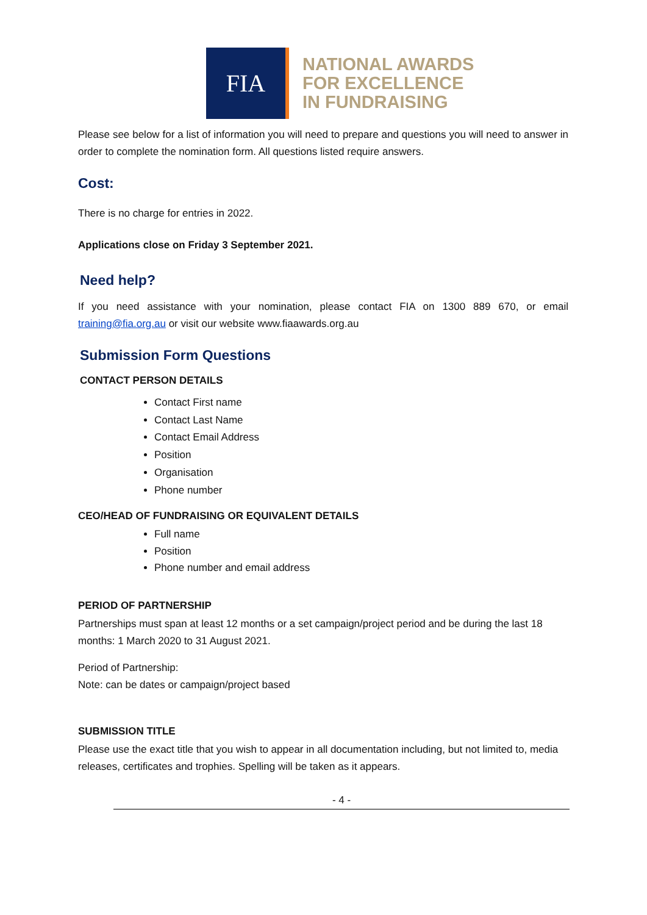FIA
NATIONAL AWARDS
FOR EXCELLENCE
IN FUNDRAISING
Please see below for a list of information you will need to prepare and questions you will need to answer in order to complete the nomination form. All questions listed require answers.
Cost:
There is no charge for entries in 2022.
Applications close on Friday 3 September 2021.
Need help?
If you need assistance with your nomination, please contact FIA on 1300 889 670, or email training@fia.org.au or visit our website www.fiaawards.org.au
Submission Form Questions
CONTACT PERSON DETAILS
Contact First name
Contact Last Name
Contact Email Address
Position
Organisation
Phone number
CEO/HEAD OF FUNDRAISING OR EQUIVALENT DETAILS
Full name
Position
Phone number and email address
PERIOD OF PARTNERSHIP
Partnerships must span at least 12 months or a set campaign/project period and be during the last 18 months: 1 March 2020 to 31 August 2021.
Period of Partnership:
Note: can be dates or campaign/project based
SUBMISSION TITLE
Please use the exact title that you wish to appear in all documentation including, but not limited to, media releases, certificates and trophies. Spelling will be taken as it appears.
- 4 -